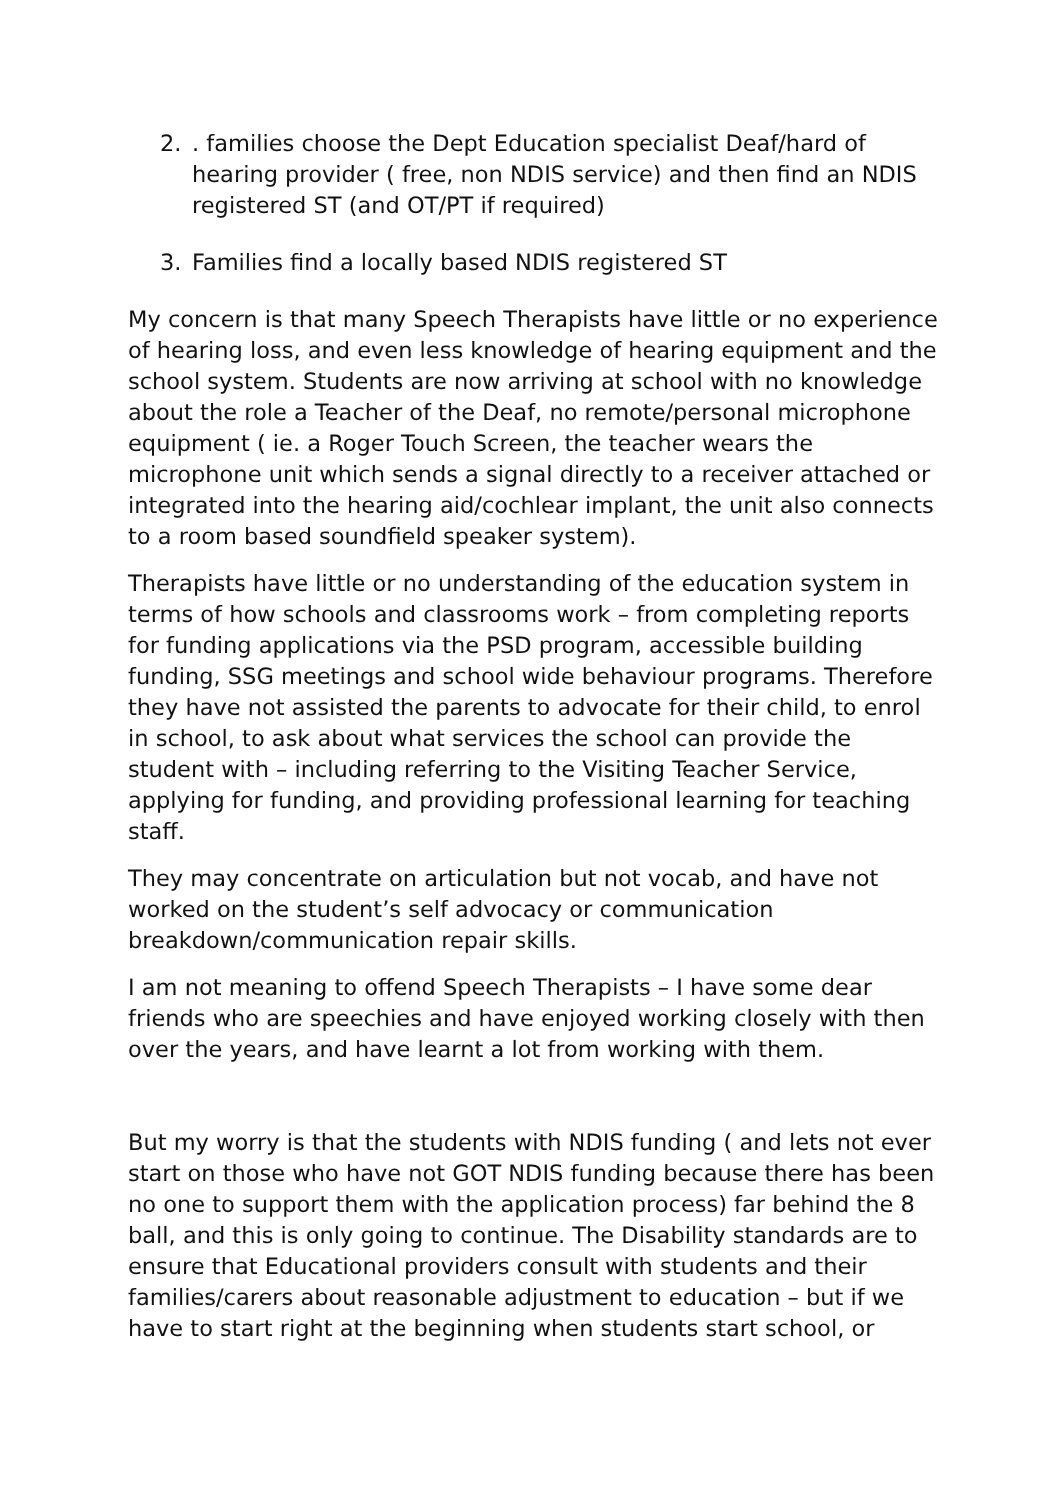2.. families choose the Dept Education specialist Deaf/hard of hearing provider ( free, non NDIS service) and then find an NDIS registered ST (and OT/PT if required)
3. Families find a locally based NDIS registered ST
My concern is that many Speech Therapists have little or no experience of hearing loss, and even less knowledge of hearing equipment and the school system. Students are now arriving at school with no knowledge about the role a Teacher of the Deaf, no remote/personal microphone equipment ( ie. a Roger Touch Screen, the teacher wears the microphone unit which sends a signal directly to a receiver attached or integrated into the hearing aid/cochlear implant, the unit also connects to a room based soundfield speaker system).
Therapists have little or no understanding of the education system in terms of how schools and classrooms work – from completing reports for funding applications via the PSD program, accessible building funding, SSG meetings and school wide behaviour programs. Therefore they have not assisted the parents to advocate for their child, to enrol in school, to ask about what services the school can provide the student with – including referring to the Visiting Teacher Service, applying for funding, and providing professional learning for teaching staff.
They may concentrate on articulation but not vocab, and have not worked on the student’s self advocacy or communication breakdown/communication repair skills.
I am not meaning to offend Speech Therapists – I have some dear friends who are speechies and have enjoyed working closely with then over the years, and have learnt a lot from working with them.
But my worry is that the students with NDIS funding ( and lets not ever start on those who have not GOT NDIS funding because there has been no one to support them with the application process) far behind the 8 ball, and this is only going to continue. The Disability standards are to ensure that Educational providers consult with students and their families/carers about reasonable adjustment to education – but if we have to start right at the beginning when students start school, or